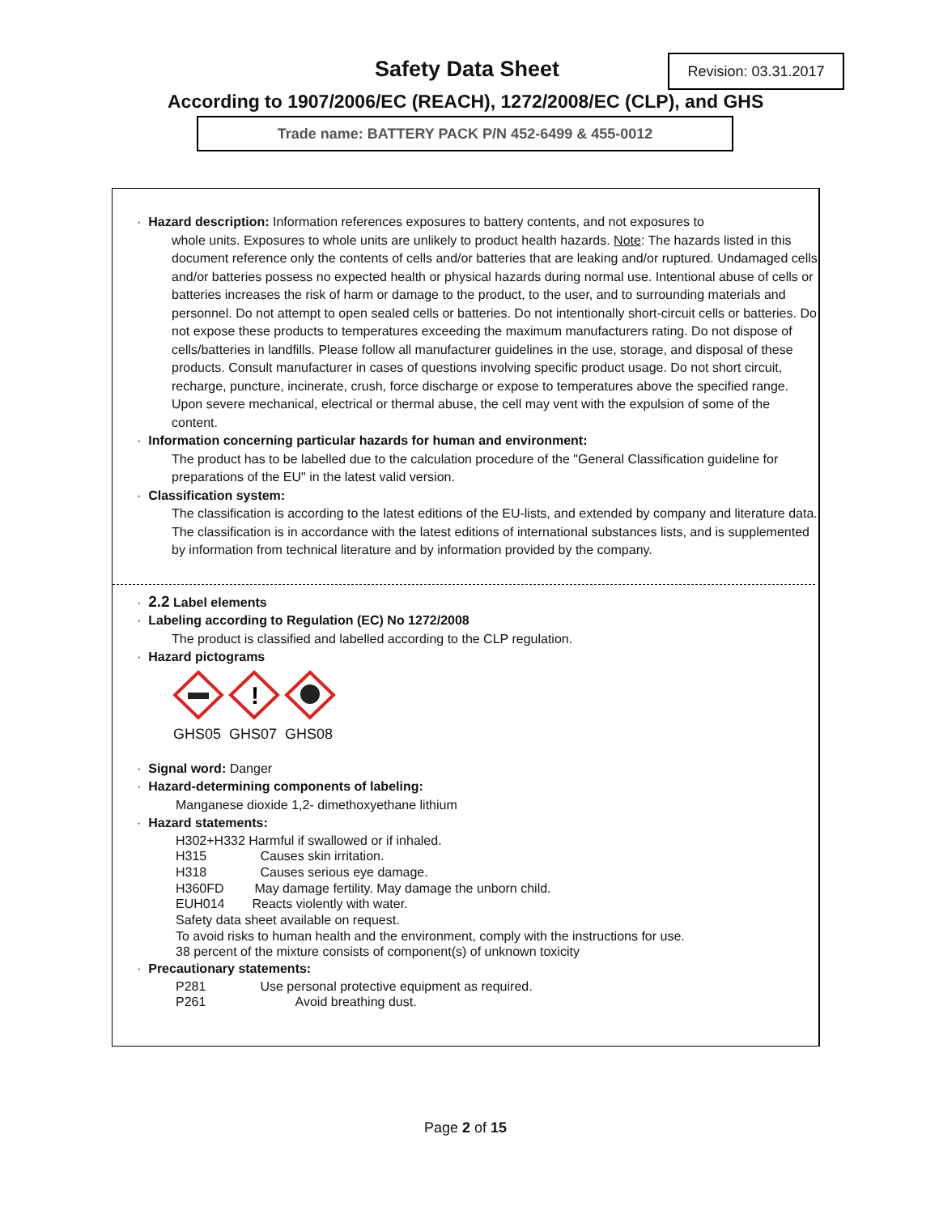Safety Data Sheet
Revision: 03.31.2017
According to 1907/2006/EC (REACH), 1272/2008/EC (CLP), and GHS
Trade name: BATTERY PACK P/N 452-6499 & 455-0012
· Hazard description: Information references exposures to battery contents, and not exposures to
whole units. Exposures to whole units are unlikely to product health hazards. Note: The hazards listed in this document reference only the contents of cells and/or batteries that are leaking and/or ruptured. Undamaged cells and/or batteries possess no expected health or physical hazards during normal use. Intentional abuse of cells or batteries increases the risk of harm or damage to the product, to the user, and to surrounding materials and personnel. Do not attempt to open sealed cells or batteries. Do not intentionally short-circuit cells or batteries. Do not expose these products to temperatures exceeding the maximum manufacturers rating. Do not dispose of cells/batteries in landfills. Please follow all manufacturer guidelines in the use, storage, and disposal of these products. Consult manufacturer in cases of questions involving specific product usage. Do not short circuit, recharge, puncture, incinerate, crush, force discharge or expose to temperatures above the specified range. Upon severe mechanical, electrical or thermal abuse, the cell may vent with the expulsion of some of the content.
· Information concerning particular hazards for human and environment:
The product has to be labelled due to the calculation procedure of the "General Classification guideline for preparations of the EU" in the latest valid version.
· Classification system:
The classification is according to the latest editions of the EU-lists, and extended by company and literature data. The classification is in accordance with the latest editions of international substances lists, and is supplemented by information from technical literature and by information provided by the company.
· 2.2 Label elements
· Labeling according to Regulation (EC) No 1272/2008
The product is classified and labelled according to the CLP regulation.
· Hazard pictograms
!
GHS05 GHS07 GHS08
· Signal word: Danger
· Hazard-determining components of labeling:
Manganese dioxide 1,2- dimethoxyethane lithium
· Hazard statements:
H302+H332 Harmful if swallowed or if inhaled.
H315 Causes skin irritation.
H318 Causes serious eye damage.
H360FD May damage fertility. May damage the unborn child.
EUH014 Reacts violently with water.
Safety data sheet available on request.
To avoid risks to human health and the environment, comply with the instructions for use.
38 percent of the mixture consists of component(s) of unknown toxicity
· Precautionary statements:
P281 Use personal protective equipment as required.
P261 Avoid breathing dust.
Page 2 of 15